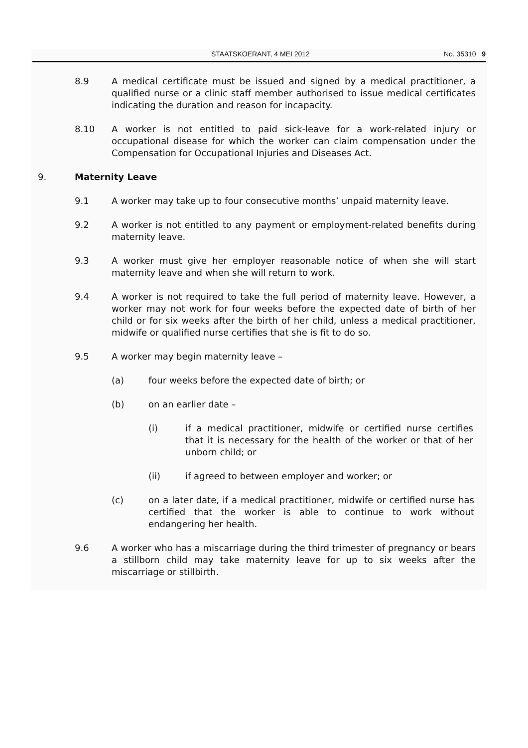STAATSKOERANT, 4 MEI 2012 No. 35310 9
8.9 A medical certificate must be issued and signed by a medical practitioner, a qualified nurse or a clinic staff member authorised to issue medical certificates indicating the duration and reason for incapacity.
8.10 A worker is not entitled to paid sick-leave for a work-related injury or occupational disease for which the worker can claim compensation under the Compensation for Occupational Injuries and Diseases Act.
9. Maternity Leave
9.1 A worker may take up to four consecutive months’ unpaid maternity leave.
9.2 A worker is not entitled to any payment or employment-related benefits during maternity leave.
9.3 A worker must give her employer reasonable notice of when she will start maternity leave and when she will return to work.
9.4 A worker is not required to take the full period of maternity leave. However, a worker may not work for four weeks before the expected date of birth of her child or for six weeks after the birth of her child, unless a medical practitioner, midwife or qualified nurse certifies that she is fit to do so.
9.5 A worker may begin maternity leave –
(a) four weeks before the expected date of birth; or
(b) on an earlier date –
(i) if a medical practitioner, midwife or certified nurse certifies that it is necessary for the health of the worker or that of her unborn child; or
(ii) if agreed to between employer and worker; or
(c) on a later date, if a medical practitioner, midwife or certified nurse has certified that the worker is able to continue to work without endangering her health.
9.6 A worker who has a miscarriage during the third trimester of pregnancy or bears a stillborn child may take maternity leave for up to six weeks after the miscarriage or stillbirth.